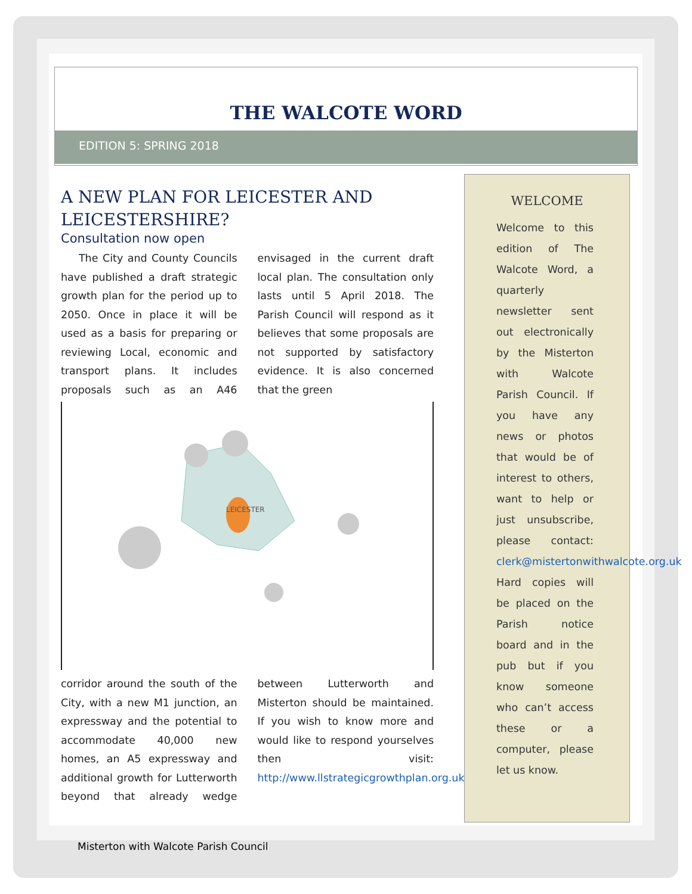THE WALCOTE WORD
EDITION 5: SPRING 2018
A NEW PLAN FOR LEICESTER AND LEICESTERSHIRE?
Consultation now open
The City and County Councils have published a draft strategic growth plan for the period up to 2050. Once in place it will be used as a basis for preparing or reviewing Local, economic and transport plans. It includes proposals such as an A46 envisaged in the current draft local plan. The consultation only lasts until 5 April 2018. The Parish Council will respond as it believes that some proposals are not supported by satisfactory evidence. It is also concerned that the green
LEICESTER
corridor around the south of the City, with a new M1 junction, an expressway and the potential to accommodate 40,000 new homes, an A5 expressway and additional growth for Lutterworth beyond that already wedge between Lutterworth and Misterton should be maintained. If you wish to know more and would like to respond yourselves then visit: http://www.llstrategicgrowthplan.org.uk/
WELCOME
Welcome to this edition of The Walcote Word, a quarterly newsletter sent out electronically by the Misterton with Walcote Parish Council. If you have any news or photos that would be of interest to others, want to help or just unsubscribe, please contact: clerk@mistertonwithwalcote.org.uk Hard copies will be placed on the Parish notice board and in the pub but if you know someone who can’t access these or a computer, please let us know.
Misterton with Walcote Parish Council